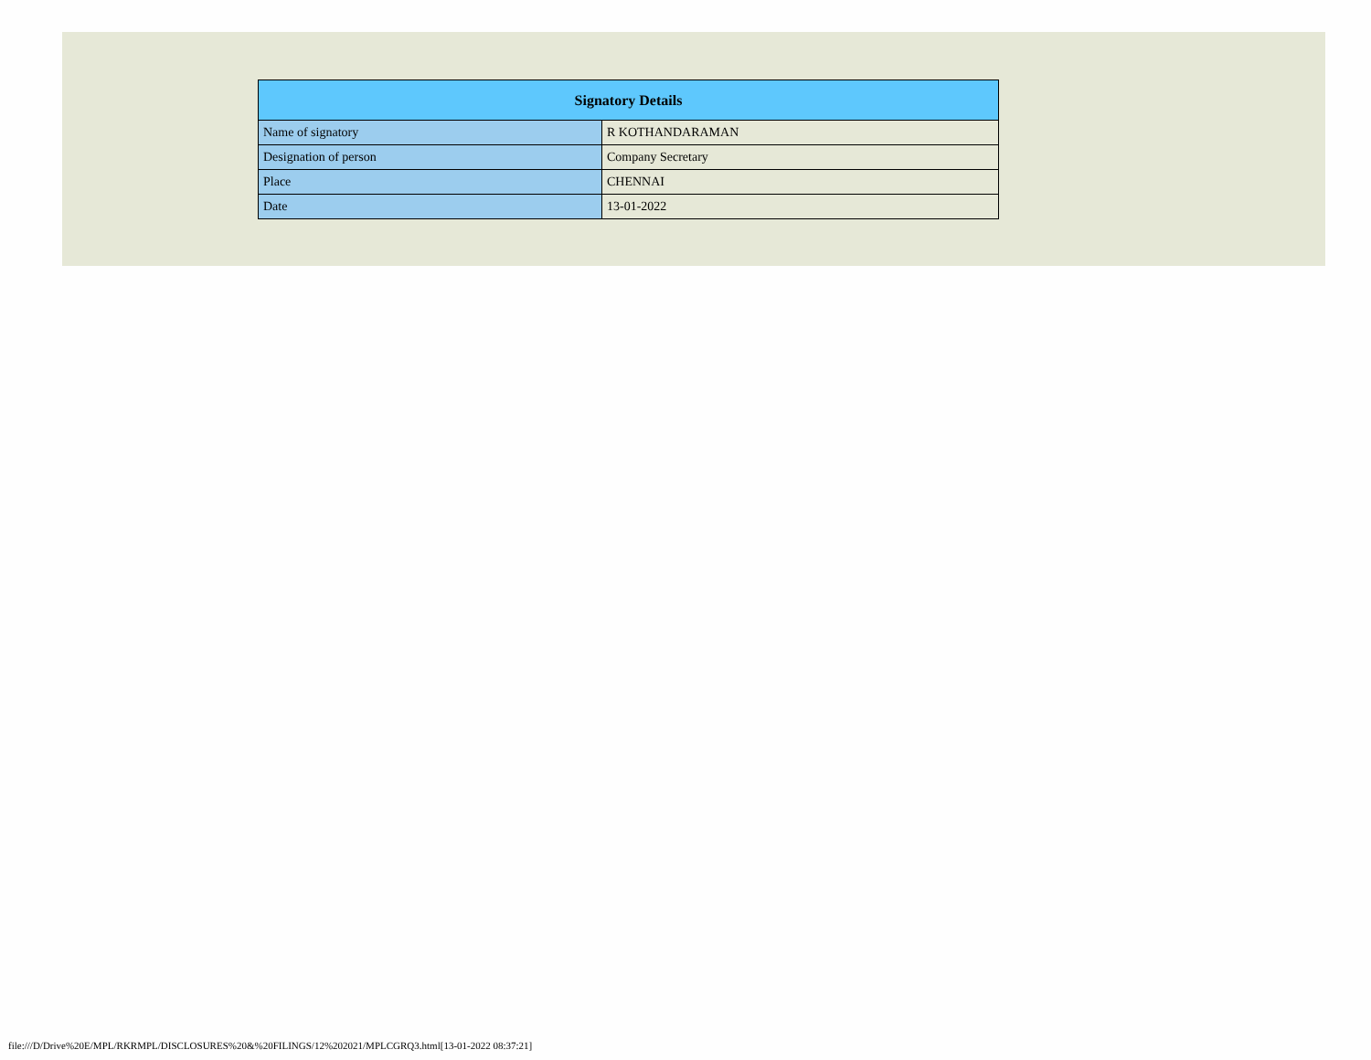| Signatory Details | |
| --- | --- |
| Name of signatory | R KOTHANDARAMAN |
| Designation of person | Company Secretary |
| Place | CHENNAI |
| Date | 13-01-2022 |
file:///D/Drive%20E/MPL/RKRMPL/DISCLOSURES%20&%20FILINGS/12%202021/MPLCGRQ3.html[13-01-2022 08:37:21]